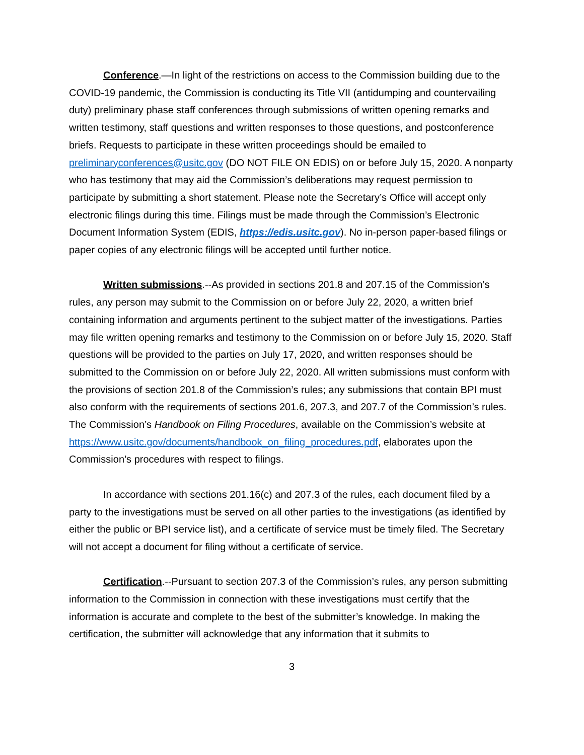Conference.—In light of the restrictions on access to the Commission building due to the COVID-19 pandemic, the Commission is conducting its Title VII (antidumping and countervailing duty) preliminary phase staff conferences through submissions of written opening remarks and written testimony, staff questions and written responses to those questions, and postconference briefs. Requests to participate in these written proceedings should be emailed to preliminaryconferences@usitc.gov (DO NOT FILE ON EDIS) on or before July 15, 2020. A nonparty who has testimony that may aid the Commission’s deliberations may request permission to participate by submitting a short statement. Please note the Secretary’s Office will accept only electronic filings during this time. Filings must be made through the Commission’s Electronic Document Information System (EDIS, https://edis.usitc.gov). No in-person paper-based filings or paper copies of any electronic filings will be accepted until further notice.
Written submissions.--As provided in sections 201.8 and 207.15 of the Commission’s rules, any person may submit to the Commission on or before July 22, 2020, a written brief containing information and arguments pertinent to the subject matter of the investigations. Parties may file written opening remarks and testimony to the Commission on or before July 15, 2020. Staff questions will be provided to the parties on July 17, 2020, and written responses should be submitted to the Commission on or before July 22, 2020. All written submissions must conform with the provisions of section 201.8 of the Commission’s rules; any submissions that contain BPI must also conform with the requirements of sections 201.6, 207.3, and 207.7 of the Commission’s rules. The Commission’s Handbook on Filing Procedures, available on the Commission’s website at https://www.usitc.gov/documents/handbook_on_filing_procedures.pdf, elaborates upon the Commission’s procedures with respect to filings.
In accordance with sections 201.16(c) and 207.3 of the rules, each document filed by a party to the investigations must be served on all other parties to the investigations (as identified by either the public or BPI service list), and a certificate of service must be timely filed. The Secretary will not accept a document for filing without a certificate of service.
Certification.--Pursuant to section 207.3 of the Commission’s rules, any person submitting information to the Commission in connection with these investigations must certify that the information is accurate and complete to the best of the submitter’s knowledge. In making the certification, the submitter will acknowledge that any information that it submits to
3